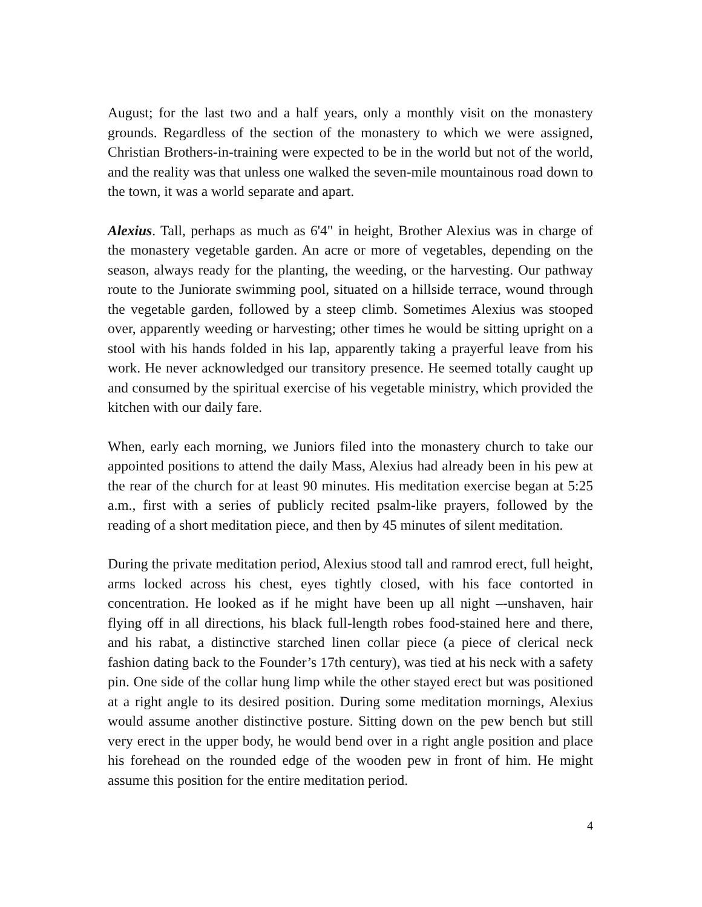August; for the last two and a half years, only a monthly visit on the monastery grounds. Regardless of the section of the monastery to which we were assigned, Christian Brothers-in-training were expected to be in the world but not of the world, and the reality was that unless one walked the seven-mile mountainous road down to the town, it was a world separate and apart.
Alexius. Tall, perhaps as much as 6'4" in height, Brother Alexius was in charge of the monastery vegetable garden. An acre or more of vegetables, depending on the season, always ready for the planting, the weeding, or the harvesting. Our pathway route to the Juniorate swimming pool, situated on a hillside terrace, wound through the vegetable garden, followed by a steep climb. Sometimes Alexius was stooped over, apparently weeding or harvesting; other times he would be sitting upright on a stool with his hands folded in his lap, apparently taking a prayerful leave from his work. He never acknowledged our transitory presence. He seemed totally caught up and consumed by the spiritual exercise of his vegetable ministry, which provided the kitchen with our daily fare.
When, early each morning, we Juniors filed into the monastery church to take our appointed positions to attend the daily Mass, Alexius had already been in his pew at the rear of the church for at least 90 minutes. His meditation exercise began at 5:25 a.m., first with a series of publicly recited psalm-like prayers, followed by the reading of a short meditation piece, and then by 45 minutes of silent meditation.
During the private meditation period, Alexius stood tall and ramrod erect, full height, arms locked across his chest, eyes tightly closed, with his face contorted in concentration. He looked as if he might have been up all night –-unshaven, hair flying off in all directions, his black full-length robes food-stained here and there, and his rabat, a distinctive starched linen collar piece (a piece of clerical neck fashion dating back to the Founder’s 17th century), was tied at his neck with a safety pin. One side of the collar hung limp while the other stayed erect but was positioned at a right angle to its desired position. During some meditation mornings, Alexius would assume another distinctive posture. Sitting down on the pew bench but still very erect in the upper body, he would bend over in a right angle position and place his forehead on the rounded edge of the wooden pew in front of him. He might assume this position for the entire meditation period.
4